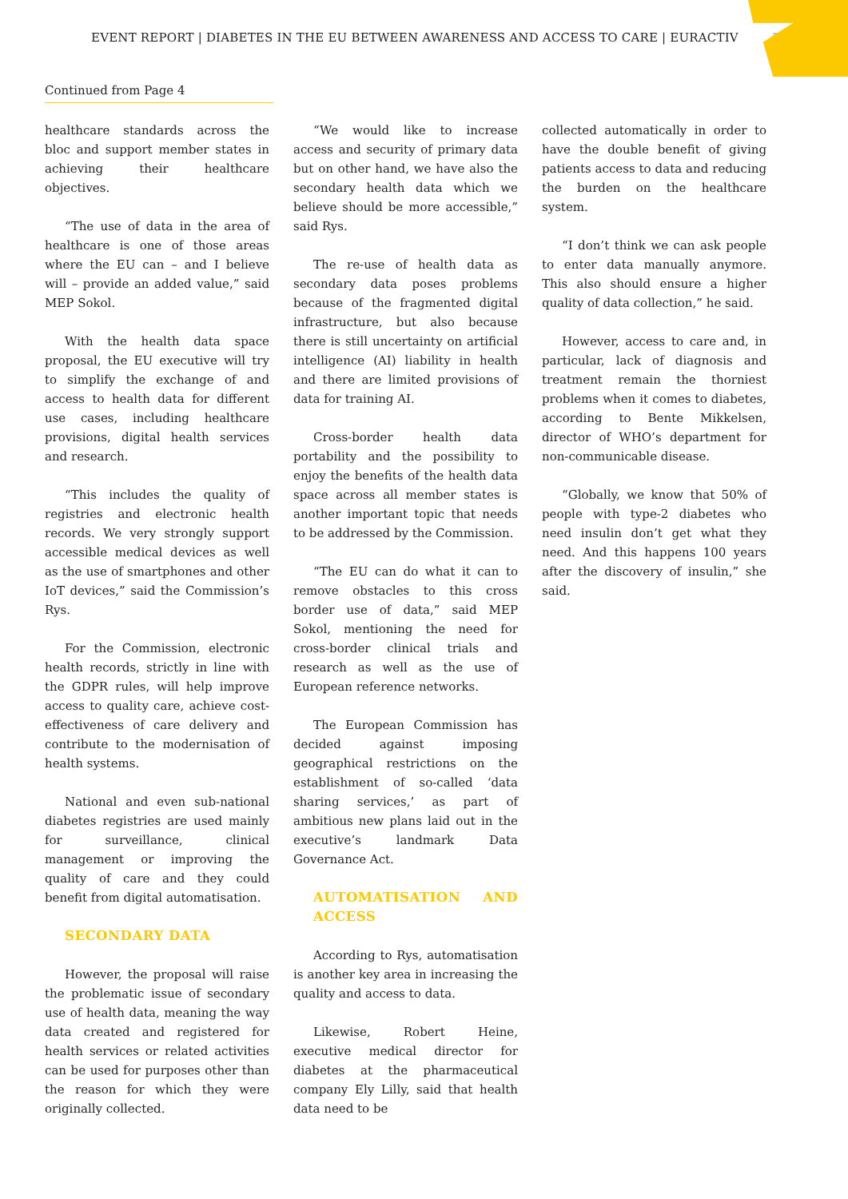EVENT REPORT | DIABETES IN THE EU BETWEEN AWARENESS AND ACCESS TO CARE | EURACTIV 5
Continued from Page 4
healthcare standards across the bloc and support member states in achieving their healthcare objectives.
“The use of data in the area of healthcare is one of those areas where the EU can – and I believe will – provide an added value,” said MEP Sokol.
With the health data space proposal, the EU executive will try to simplify the exchange of and access to health data for different use cases, including healthcare provisions, digital health services and research.
“This includes the quality of registries and electronic health records. We very strongly support accessible medical devices as well as the use of smartphones and other IoT devices,” said the Commission’s Rys.
For the Commission, electronic health records, strictly in line with the GDPR rules, will help improve access to quality care, achieve cost-effectiveness of care delivery and contribute to the modernisation of health systems.
National and even sub-national diabetes registries are used mainly for surveillance, clinical management or improving the quality of care and they could benefit from digital automatisation.
SECONDARY DATA
However, the proposal will raise the problematic issue of secondary use of health data, meaning the way data created and registered for health services or related activities can be used for purposes other than the reason for which they were originally collected.
“We would like to increase access and security of primary data but on other hand, we have also the secondary health data which we believe should be more accessible,” said Rys.
The re-use of health data as secondary data poses problems because of the fragmented digital infrastructure, but also because there is still uncertainty on artificial intelligence (AI) liability in health and there are limited provisions of data for training AI.
Cross-border health data portability and the possibility to enjoy the benefits of the health data space across all member states is another important topic that needs to be addressed by the Commission.
“The EU can do what it can to remove obstacles to this cross border use of data,” said MEP Sokol, mentioning the need for cross-border clinical trials and research as well as the use of European reference networks.
The European Commission has decided against imposing geographical restrictions on the establishment of so-called ‘data sharing services,’ as part of ambitious new plans laid out in the executive’s landmark Data Governance Act.
AUTOMATISATION AND ACCESS
According to Rys, automatisation is another key area in increasing the quality and access to data.
Likewise, Robert Heine, executive medical director for diabetes at the pharmaceutical company Ely Lilly, said that health data need to be
collected automatically in order to have the double benefit of giving patients access to data and reducing the burden on the healthcare system.
“I don’t think we can ask people to enter data manually anymore. This also should ensure a higher quality of data collection,” he said.
However, access to care and, in particular, lack of diagnosis and treatment remain the thorniest problems when it comes to diabetes, according to Bente Mikkelsen, director of WHO’s department for non-communicable disease.
“Globally, we know that 50% of people with type-2 diabetes who need insulin don’t get what they need. And this happens 100 years after the discovery of insulin,” she said.